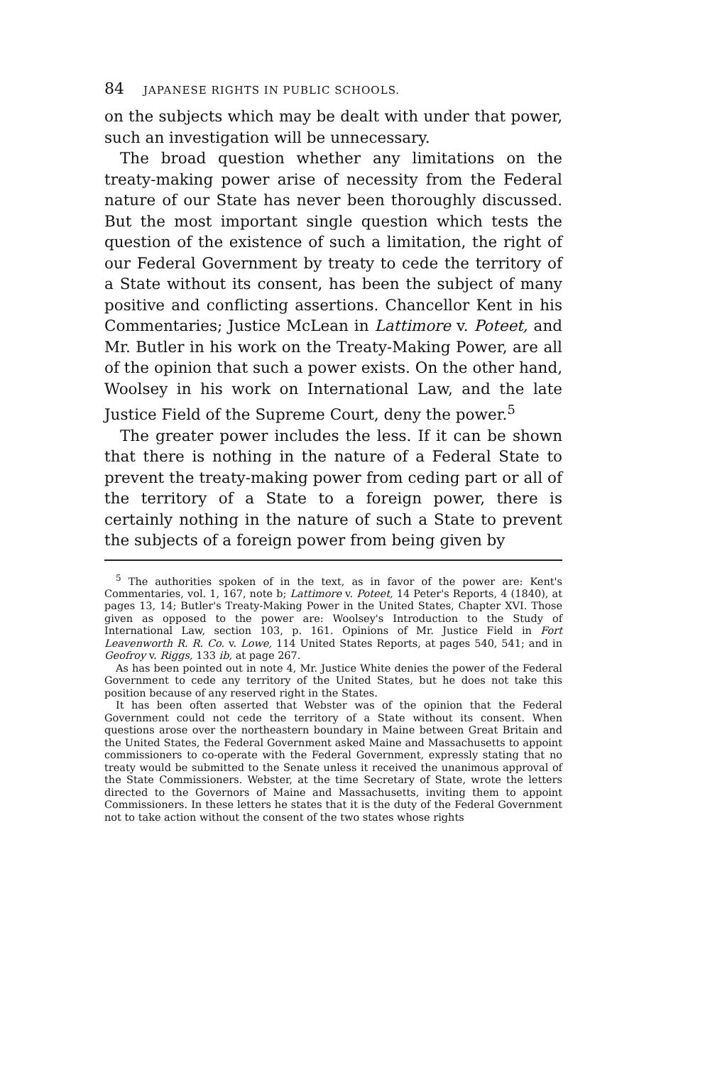84 JAPANESE RIGHTS IN PUBLIC SCHOOLS.
on the subjects which may be dealt with under that power, such an investigation will be unnecessary.
The broad question whether any limitations on the treaty-making power arise of necessity from the Federal nature of our State has never been thoroughly discussed. But the most important single question which tests the question of the existence of such a limitation, the right of our Federal Government by treaty to cede the territory of a State without its consent, has been the subject of many positive and conflicting assertions. Chancellor Kent in his Commentaries; Justice McLean in Lattimore v. Poteet, and Mr. Butler in his work on the Treaty-Making Power, are all of the opinion that such a power exists. On the other hand, Woolsey in his work on International Law, and the late Justice Field of the Supreme Court, deny the power.<sup>5</sup>
The greater power includes the less. If it can be shown that there is nothing in the nature of a Federal State to prevent the treaty-making power from ceding part or all of the territory of a State to a foreign power, there is certainly nothing in the nature of such a State to prevent the subjects of a foreign power from being given by
<sup>5</sup> The authorities spoken of in the text, as in favor of the power are: Kent's Commentaries, vol. 1, 167, note b; Lattimore v. Poteet, 14 Peter's Reports, 4 (1840), at pages 13, 14; Butler's Treaty-Making Power in the United States, Chapter XVI. Those given as opposed to the power are: Woolsey's Introduction to the Study of International Law, section 103, p. 161. Opinions of Mr. Justice Field in Fort Leavenworth R. R. Co. v. Lowe, 114 United States Reports, at pages 540, 541; and in Geofroy v. Riggs, 133 ib, at page 267.
As has been pointed out in note 4, Mr. Justice White denies the power of the Federal Government to cede any territory of the United States, but he does not take this position because of any reserved right in the States.
It has been often asserted that Webster was of the opinion that the Federal Government could not cede the territory of a State without its consent. When questions arose over the northeastern boundary in Maine between Great Britain and the United States, the Federal Government asked Maine and Massachusetts to appoint commissioners to co-operate with the Federal Government, expressly stating that no treaty would be submitted to the Senate unless it received the unanimous approval of the State Commissioners. Webster, at the time Secretary of State, wrote the letters directed to the Governors of Maine and Massachusetts, inviting them to appoint Commissioners. In these letters he states that it is the duty of the Federal Government not to take action without the consent of the two states whose rights